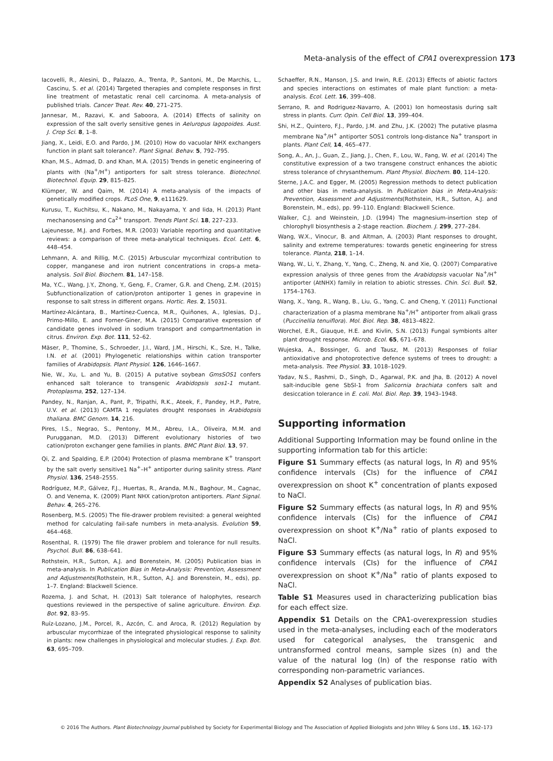Meta-analysis of the effect of CPA1 overexpression 173
Iacovelli, R., Alesini, D., Palazzo, A., Trenta, P., Santoni, M., De Marchis, L., Cascinu, S. et al. (2014) Targeted therapies and complete responses in first line treatment of metastatic renal cell carcinoma. A meta-analysis of published trials. Cancer Treat. Rev. 40, 271–275.
Jannesar, M., Razavi, K. and Saboora, A. (2014) Effects of salinity on expression of the salt overly sensitive genes in Aeluropus lagopoides. Aust. J. Crop Sci. 8, 1–8.
Jiang, X., Leidi, E.O. and Pardo, J.M. (2010) How do vacuolar NHX exchangers function in plant salt tolerance?. Plant Signal. Behav. 5, 792–795.
Khan, M.S., Admad, D. and Khan, M.A. (2015) Trends in genetic engineering of plants with (Na<sup>+</sup>/H<sup>+</sup>) antiporters for salt stress tolerance. Biotechnol. Biotechnol. Equip. 29, 815–825.
Klümper, W. and Qaim, M. (2014) A meta-analysis of the impacts of genetically modified crops. PLoS One, 9, e111629.
Kurusu, T., Kuchitsu, K., Nakano, M., Nakayama, Y. and Iida, H. (2013) Plant mechanosensing and Ca<sup>2+</sup> transport. Trends Plant Sci. 18, 227–233.
Lajeunesse, M.J. and Forbes, M.R. (2003) Variable reporting and quantitative reviews: a comparison of three meta-analytical techniques. Ecol. Lett. 6, 448–454.
Lehmann, A. and Rillig, M.C. (2015) Arbuscular mycorrhizal contribution to copper, manganese and iron nutrient concentrations in crops-a meta-analysis. Soil Biol. Biochem. 81, 147–158.
Ma, Y.C., Wang, J.Y., Zhong, Y., Geng, F., Cramer, G.R. and Cheng, Z.M. (2015) Subfunctionalization of cation/proton antiporter 1 genes in grapevine in response to salt stress in different organs. Hortic. Res. 2, 15031.
Martínez-Alcántara, B., Martínez-Cuenca, M.R., Quiñones, A., Iglesias, D.J., Primo-Millo, E. and Forner-Giner, M.A. (2015) Comparative expression of candidate genes involved in sodium transport and compartmentation in citrus. Environ. Exp. Bot. 111, 52–62.
Mäser, P., Thomine, S., Schroeder, J.I., Ward, J.M., Hirschi, K., Sze, H., Talke, I.N. et al. (2001) Phylogenetic relationships within cation transporter families of Arabidopsis. Plant Physiol. 126, 1646–1667.
Nie, W., Xu, L. and Yu, B. (2015) A putative soybean GmsSOS1 confers enhanced salt tolerance to transgenic Arabidopsis sos1-1 mutant. Protoplasma, 252, 127–134.
Pandey, N., Ranjan, A., Pant, P., Tripathi, R.K., Ateek, F., Pandey, H.P., Patre, U.V. et al. (2013) CAMTA 1 regulates drought responses in Arabidopsis thaliana. BMC Genom. 14, 216.
Pires, I.S., Negrao, S., Pentony, M.M., Abreu, I.A., Oliveira, M.M. and Purugganan, M.D. (2013) Different evolutionary histories of two cation/proton exchanger gene families in plants. BMC Plant Biol. 13, 97.
Qi, Z. and Spalding, E.P. (2004) Protection of plasma membrane K<sup>+</sup> transport by the salt overly sensitive1 Na<sup>+</sup>–H<sup>+</sup> antiporter during salinity stress. Plant Physiol. 136, 2548–2555.
Rodríguez, M.P., Gálvez, F.J., Huertas, R., Aranda, M.N., Baghour, M., Cagnac, O. and Venema, K. (2009) Plant NHX cation/proton antiporters. Plant Signal. Behav. 4, 265–276.
Rosenberg, M.S. (2005) The file-drawer problem revisited: a general weighted method for calculating fail-safe numbers in meta-analysis. Evolution 59, 464–468.
Rosenthal, R. (1979) The file drawer problem and tolerance for null results. Psychol. Bull. 86, 638–641.
Rothstein, H.R., Sutton, A.J. and Borenstein, M. (2005) Publication bias in meta-analysis. In Publication Bias in Meta-Analysis: Prevention, Assessment and Adjustments(Rothstein, H.R., Sutton, A.J. and Borenstein, M., eds), pp. 1–7. England: Blackwell Science.
Rozema, J. and Schat, H. (2013) Salt tolerance of halophytes, research questions reviewed in the perspective of saline agriculture. Environ. Exp. Bot. 92, 83–95.
Ruíz-Lozano, J.M., Porcel, R., Azcón, C. and Aroca, R. (2012) Regulation by arbuscular mycorrhizae of the integrated physiological response to salinity in plants: new challenges in physiological and molecular studies. J. Exp. Bot. 63, 695–709.
Schaeffer, R.N., Manson, J.S. and Irwin, R.E. (2013) Effects of abiotic factors and species interactions on estimates of male plant function: a meta-analysis. Ecol. Lett. 16, 399–408.
Serrano, R. and Rodriguez-Navarro, A. (2001) Ion homeostasis during salt stress in plants. Curr. Opin. Cell Biol. 13, 399–404.
Shi, H.Z., Quintero, F.J., Pardo, J.M. and Zhu, J.K. (2002) The putative plasma membrane Na<sup>+</sup>/H<sup>+</sup> antiporter SOS1 controls long-distance Na<sup>+</sup> transport in plants. Plant Cell, 14, 465–477.
Song, A., An, J., Guan, Z., Jiang, J., Chen, F., Lou, W., Fang, W. et al. (2014) The constitutive expression of a two transgene construct enhances the abiotic stress tolerance of chrysanthemum. Plant Physiol. Biochem. 80, 114–120.
Sterne, J.A.C. and Egger, M. (2005) Regression methods to detect publication and other bias in meta-analysis. In Publication bias in Meta-Analysis: Prevention, Assessment and Adjustments(Rothstein, H.R., Sutton, A.J. and Borenstein, M., eds), pp. 99–110. England: Blackwell Science.
Walker, C.J. and Weinstein, J.D. (1994) The magnesium-insertion step of chlorophyll biosynthesis a 2-stage reaction. Biochem. J. 299, 277–284.
Wang, W.X., Vinocur, B. and Altman, A. (2003) Plant responses to drought, salinity and extreme temperatures: towards genetic engineering for stress tolerance. Planta, 218, 1–14.
Wang, W., Li, Y., Zhang, Y., Yang, C., Zheng, N. and Xie, Q. (2007) Comparative expression analysis of three genes from the Arabidopsis vacuolar Na<sup>+</sup>/H<sup>+</sup> antiporter (AtNHX) family in relation to abiotic stresses. Chin. Sci. Bull. 52, 1754–1763.
Wang, X., Yang, R., Wang, B., Liu, G., Yang, C. and Cheng, Y. (2011) Functional characterization of a plasma membrane Na<sup>+</sup>/H<sup>+</sup> antiporter from alkali grass (Puccinellia tenuiflora). Mol. Biol. Rep. 38, 4813–4822.
Worchel, E.R., Giauque, H.E. and Kivlin, S.N. (2013) Fungal symbionts alter plant drought response. Microb. Ecol. 65, 671–678.
Wujeska, A., Bossinger, G. and Tausz, M. (2013) Responses of foliar antioxidative and photoprotective defence systems of trees to drought: a meta-analysis. Tree Physiol. 33, 1018–1029.
Yadav, N.S., Rashmi, D., Singh, D., Agarwal, P.K. and Jha, B. (2012) A novel salt-inducible gene SbSI-1 from Salicornia brachiata confers salt and desiccation tolerance in E. coli. Mol. Biol. Rep. 39, 1943–1948.
Supporting information
Additional Supporting Information may be found online in the supporting information tab for this article:
Figure S1 Summary effects (as natural logs, ln R) and 95% confidence intervals (CIs) for the influence of CPA1 overexpression on shoot K<sup>+</sup> concentration of plants exposed to NaCl.
Figure S2 Summary effects (as natural logs, ln R) and 95% confidence intervals (CIs) for the influence of CPA1 overexpression on shoot K<sup>+</sup>/Na<sup>+</sup> ratio of plants exposed to NaCl.
Figure S3 Summary effects (as natural logs, ln R) and 95% confidence intervals (CIs) for the influence of CPA1 overexpression on shoot K<sup>+</sup>/Na<sup>+</sup> ratio of plants exposed to NaCl.
Table S1 Measures used in characterizing publication bias for each effect size.
Appendix S1 Details on the CPA1-overexpression studies used in the meta-analyses, including each of the moderators used for categorical analyses, the transgenic and untransformed control means, sample sizes (n) and the value of the natural log (ln) of the response ratio with corresponding non-parametric variances.
Appendix S2 Analyses of publication bias.
© 2016 The Authors. Plant Biotechnology Journal published by Society for Experimental Biology and The Association of Applied Biologists and John Wiley & Sons Ltd., 15, 162–173